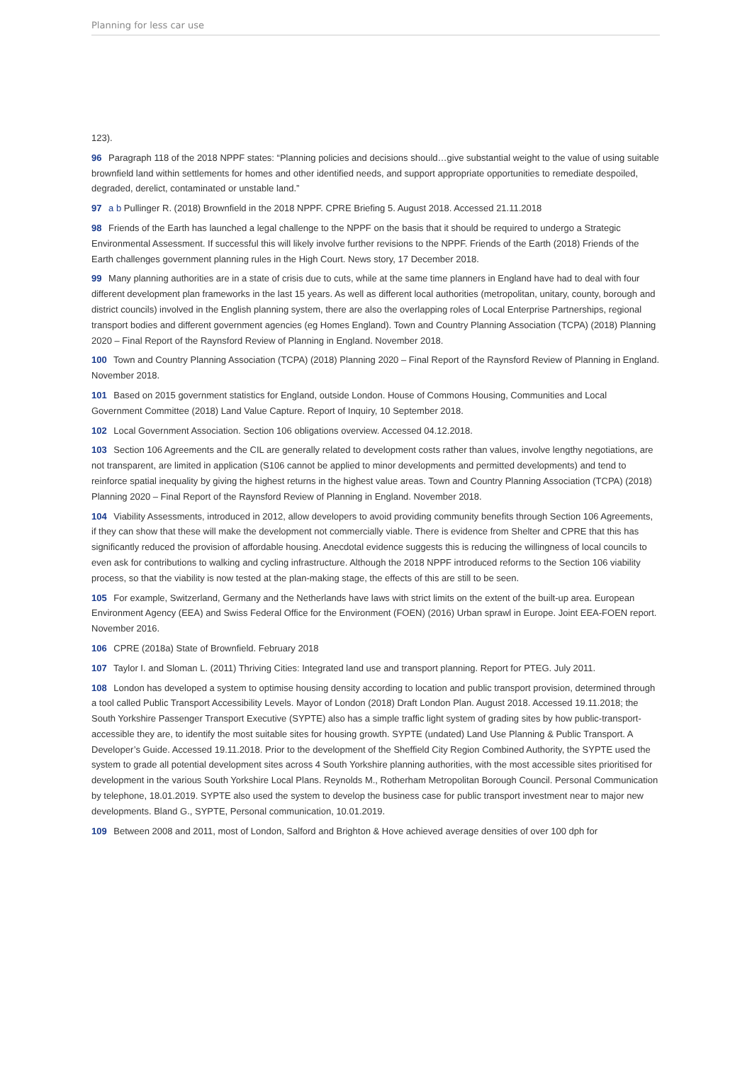Planning for less car use
123).
96 Paragraph 118 of the 2018 NPPF states: “Planning policies and decisions should…give substantial weight to the value of using suitable brownfield land within settlements for homes and other identified needs, and support appropriate opportunities to remediate despoiled, degraded, derelict, contaminated or unstable land.”
97 a b Pullinger R. (2018) Brownfield in the 2018 NPPF. CPRE Briefing 5. August 2018. Accessed 21.11.2018
98 Friends of the Earth has launched a legal challenge to the NPPF on the basis that it should be required to undergo a Strategic Environmental Assessment. If successful this will likely involve further revisions to the NPPF. Friends of the Earth (2018) Friends of the Earth challenges government planning rules in the High Court. News story, 17 December 2018.
99 Many planning authorities are in a state of crisis due to cuts, while at the same time planners in England have had to deal with four different development plan frameworks in the last 15 years. As well as different local authorities (metropolitan, unitary, county, borough and district councils) involved in the English planning system, there are also the overlapping roles of Local Enterprise Partnerships, regional transport bodies and different government agencies (eg Homes England). Town and Country Planning Association (TCPA) (2018) Planning 2020 – Final Report of the Raynsford Review of Planning in England. November 2018.
100 Town and Country Planning Association (TCPA) (2018) Planning 2020 – Final Report of the Raynsford Review of Planning in England. November 2018.
101 Based on 2015 government statistics for England, outside London. House of Commons Housing, Communities and Local Government Committee (2018) Land Value Capture. Report of Inquiry, 10 September 2018.
102 Local Government Association. Section 106 obligations overview. Accessed 04.12.2018.
103 Section 106 Agreements and the CIL are generally related to development costs rather than values, involve lengthy negotiations, are not transparent, are limited in application (S106 cannot be applied to minor developments and permitted developments) and tend to reinforce spatial inequality by giving the highest returns in the highest value areas. Town and Country Planning Association (TCPA) (2018) Planning 2020 – Final Report of the Raynsford Review of Planning in England. November 2018.
104 Viability Assessments, introduced in 2012, allow developers to avoid providing community benefits through Section 106 Agreements, if they can show that these will make the development not commercially viable. There is evidence from Shelter and CPRE that this has significantly reduced the provision of affordable housing. Anecdotal evidence suggests this is reducing the willingness of local councils to even ask for contributions to walking and cycling infrastructure. Although the 2018 NPPF introduced reforms to the Section 106 viability process, so that the viability is now tested at the plan-making stage, the effects of this are still to be seen.
105 For example, Switzerland, Germany and the Netherlands have laws with strict limits on the extent of the built-up area. European Environment Agency (EEA) and Swiss Federal Office for the Environment (FOEN) (2016) Urban sprawl in Europe. Joint EEA-FOEN report. November 2016.
106 CPRE (2018a) State of Brownfield. February 2018
107 Taylor I. and Sloman L. (2011) Thriving Cities: Integrated land use and transport planning. Report for PTEG. July 2011.
108 London has developed a system to optimise housing density according to location and public transport provision, determined through a tool called Public Transport Accessibility Levels. Mayor of London (2018) Draft London Plan. August 2018. Accessed 19.11.2018; the South Yorkshire Passenger Transport Executive (SYPTE) also has a simple traffic light system of grading sites by how public-transport-accessible they are, to identify the most suitable sites for housing growth. SYPTE (undated) Land Use Planning & Public Transport. A Developer’s Guide. Accessed 19.11.2018. Prior to the development of the Sheffield City Region Combined Authority, the SYPTE used the system to grade all potential development sites across 4 South Yorkshire planning authorities, with the most accessible sites prioritised for development in the various South Yorkshire Local Plans. Reynolds M., Rotherham Metropolitan Borough Council. Personal Communication by telephone, 18.01.2019. SYPTE also used the system to develop the business case for public transport investment near to major new developments. Bland G., SYPTE, Personal communication, 10.01.2019.
109 Between 2008 and 2011, most of London, Salford and Brighton & Hove achieved average densities of over 100 dph for